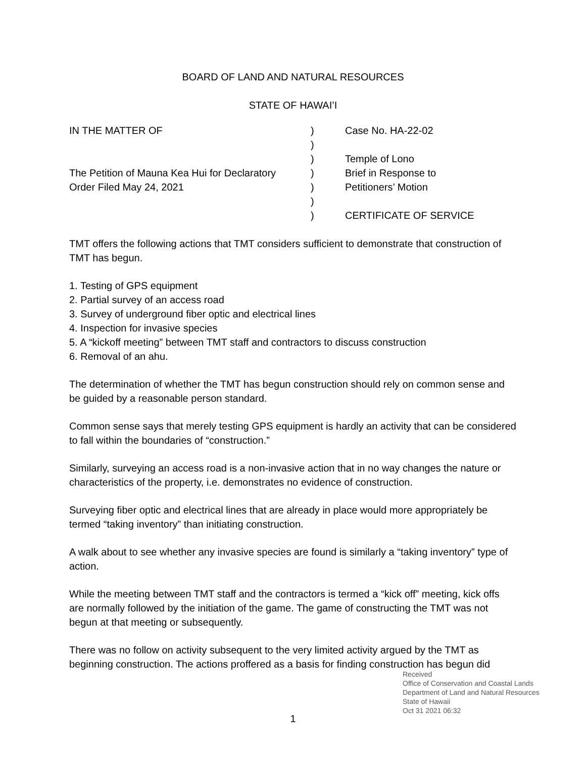BOARD OF LAND AND NATURAL RESOURCES
STATE OF HAWAI’I
IN THE MATTER OF
The Petition of Mauna Kea Hui for Declaratory
Order Filed May 24, 2021
)
)
)
)
)
)
)
Case No. HA-22-02
Temple of Lono
Brief in Response to
Petitioners’ Motion
CERTIFICATE OF SERVICE
TMT offers the following actions that TMT considers sufficient to demonstrate that construction of TMT has begun.
1. Testing of GPS equipment
2. Partial survey of an access road
3. Survey of underground fiber optic and electrical lines
4. Inspection for invasive species
5. A “kickoff meeting” between TMT staff and contractors to discuss construction
6. Removal of an ahu.
The determination of whether the TMT has begun construction should rely on common sense and be guided by a reasonable person standard.
Common sense says that merely testing GPS equipment is hardly an activity that can be considered to fall within the boundaries of “construction.”
Similarly, surveying an access road is a non-invasive action that in no way changes the nature or characteristics of the property, i.e. demonstrates no evidence of construction.
Surveying fiber optic and electrical lines that are already in place would more appropriately be termed “taking inventory” than initiating construction.
A walk about to see whether any invasive species are found is similarly a “taking inventory” type of action.
While the meeting between TMT staff and the contractors is termed a “kick off” meeting, kick offs are normally followed by the initiation of the game. The game of constructing the TMT was not begun at that meeting or subsequently.
There was no follow on activity subsequent to the very limited activity argued by the TMT as beginning construction. The actions proffered as a basis for finding construction has begun did
Received
Office of Conservation and Coastal Lands
Department of Land and Natural Resources
State of Hawaii
Oct 31 2021 06:32
1